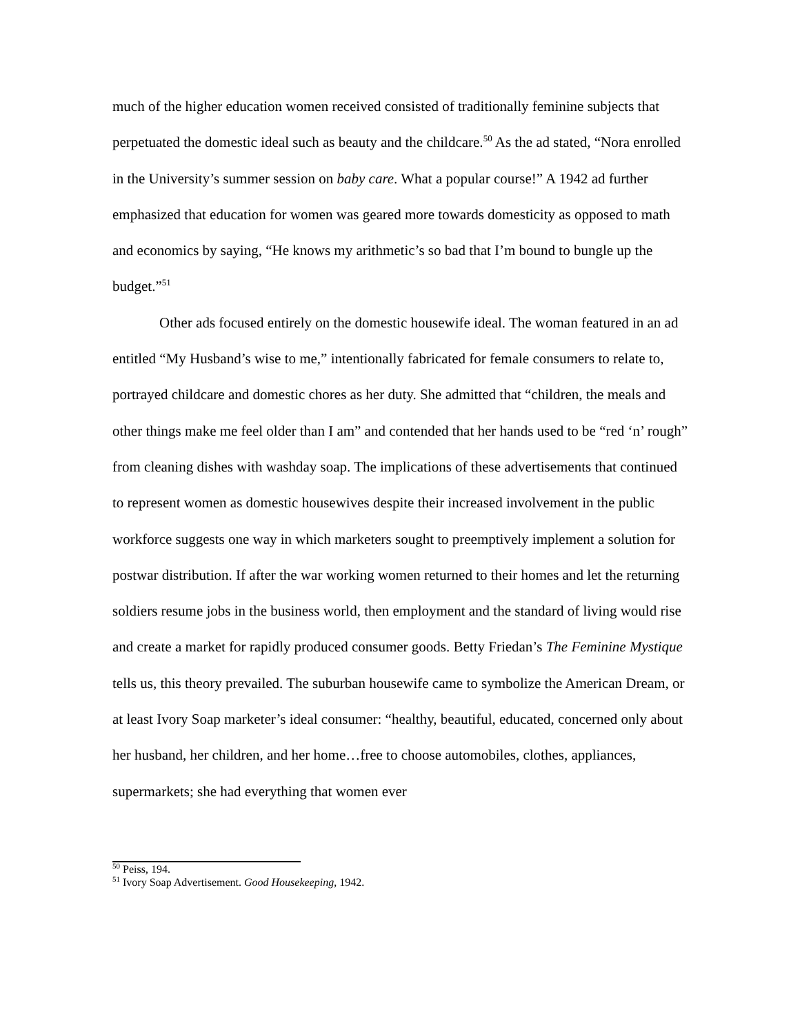much of the higher education women received consisted of traditionally feminine subjects that perpetuated the domestic ideal such as beauty and the childcare.<sup>50</sup> As the ad stated, “Nora enrolled in the University’s summer session on baby care. What a popular course!” A 1942 ad further emphasized that education for women was geared more towards domesticity as opposed to math and economics by saying, “He knows my arithmetic’s so bad that I’m bound to bungle up the budget.”<sup>51</sup>
Other ads focused entirely on the domestic housewife ideal. The woman featured in an ad entitled “My Husband’s wise to me,” intentionally fabricated for female consumers to relate to, portrayed childcare and domestic chores as her duty. She admitted that “children, the meals and other things make me feel older than I am” and contended that her hands used to be “red ‘n’ rough” from cleaning dishes with washday soap. The implications of these advertisements that continued to represent women as domestic housewives despite their increased involvement in the public workforce suggests one way in which marketers sought to preemptively implement a solution for postwar distribution. If after the war working women returned to their homes and let the returning soldiers resume jobs in the business world, then employment and the standard of living would rise and create a market for rapidly produced consumer goods. Betty Friedan’s The Feminine Mystique tells us, this theory prevailed. The suburban housewife came to symbolize the American Dream, or at least Ivory Soap marketer’s ideal consumer: “healthy, beautiful, educated, concerned only about her husband, her children, and her home…free to choose automobiles, clothes, appliances, supermarkets; she had everything that women ever
<sup>50</sup> Peiss, 194.
<sup>51</sup> Ivory Soap Advertisement. Good Housekeeping, 1942.